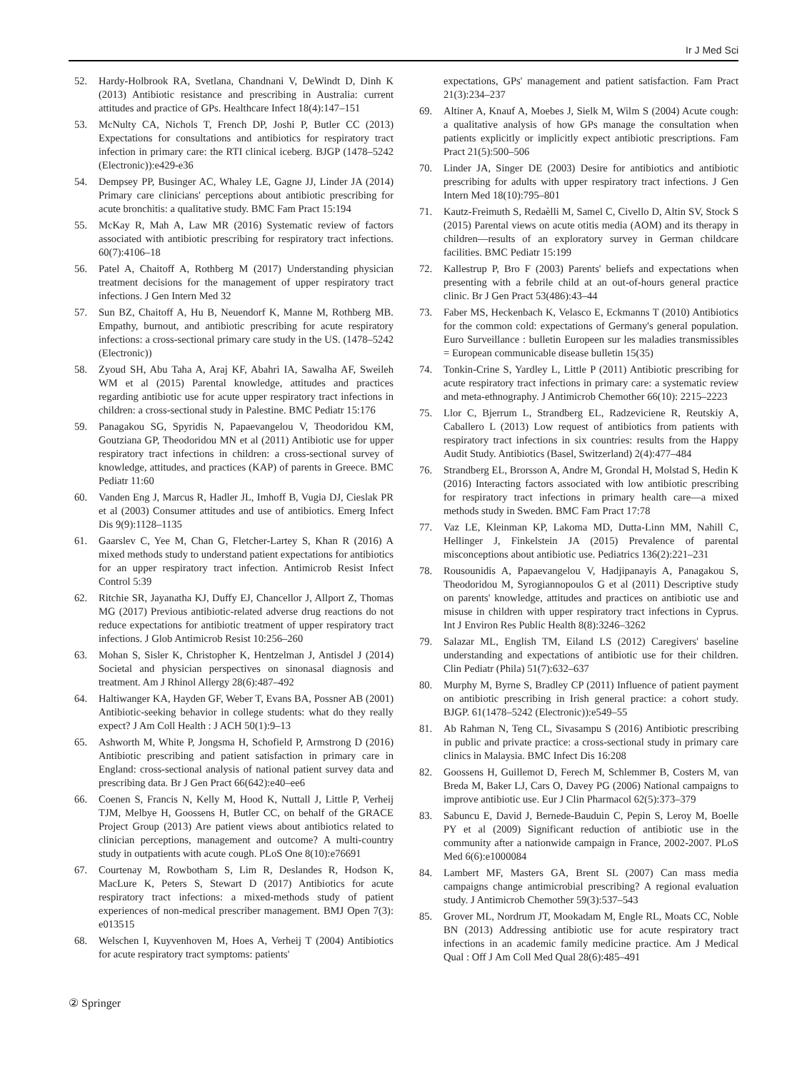Ir J Med Sci
52. Hardy-Holbrook RA, Svetlana, Chandnani V, DeWindt D, Dinh K (2013) Antibiotic resistance and prescribing in Australia: current attitudes and practice of GPs. Healthcare Infect 18(4):147–151
53. McNulty CA, Nichols T, French DP, Joshi P, Butler CC (2013) Expectations for consultations and antibiotics for respiratory tract infection in primary care: the RTI clinical iceberg. BJGP (1478–5242 (Electronic)):e429-e36
54. Dempsey PP, Businger AC, Whaley LE, Gagne JJ, Linder JA (2014) Primary care clinicians' perceptions about antibiotic prescribing for acute bronchitis: a qualitative study. BMC Fam Pract 15:194
55. McKay R, Mah A, Law MR (2016) Systematic review of factors associated with antibiotic prescribing for respiratory tract infections. 60(7):4106–18
56. Patel A, Chaitoff A, Rothberg M (2017) Understanding physician treatment decisions for the management of upper respiratory tract infections. J Gen Intern Med 32
57. Sun BZ, Chaitoff A, Hu B, Neuendorf K, Manne M, Rothberg MB. Empathy, burnout, and antibiotic prescribing for acute respiratory infections: a cross-sectional primary care study in the US. (1478–5242 (Electronic))
58. Zyoud SH, Abu Taha A, Araj KF, Abahri IA, Sawalha AF, Sweileh WM et al (2015) Parental knowledge, attitudes and practices regarding antibiotic use for acute upper respiratory tract infections in children: a cross-sectional study in Palestine. BMC Pediatr 15:176
59. Panagakou SG, Spyridis N, Papaevangelou V, Theodoridou KM, Goutziana GP, Theodoridou MN et al (2011) Antibiotic use for upper respiratory tract infections in children: a cross-sectional survey of knowledge, attitudes, and practices (KAP) of parents in Greece. BMC Pediatr 11:60
60. Vanden Eng J, Marcus R, Hadler JL, Imhoff B, Vugia DJ, Cieslak PR et al (2003) Consumer attitudes and use of antibiotics. Emerg Infect Dis 9(9):1128–1135
61. Gaarslev C, Yee M, Chan G, Fletcher-Lartey S, Khan R (2016) A mixed methods study to understand patient expectations for antibiotics for an upper respiratory tract infection. Antimicrob Resist Infect Control 5:39
62. Ritchie SR, Jayanatha KJ, Duffy EJ, Chancellor J, Allport Z, Thomas MG (2017) Previous antibiotic-related adverse drug reactions do not reduce expectations for antibiotic treatment of upper respiratory tract infections. J Glob Antimicrob Resist 10:256–260
63. Mohan S, Sisler K, Christopher K, Hentzelman J, Antisdel J (2014) Societal and physician perspectives on sinonasal diagnosis and treatment. Am J Rhinol Allergy 28(6):487–492
64. Haltiwanger KA, Hayden GF, Weber T, Evans BA, Possner AB (2001) Antibiotic-seeking behavior in college students: what do they really expect? J Am Coll Health : J ACH 50(1):9–13
65. Ashworth M, White P, Jongsma H, Schofield P, Armstrong D (2016) Antibiotic prescribing and patient satisfaction in primary care in England: cross-sectional analysis of national patient survey data and prescribing data. Br J Gen Pract 66(642):e40–ee6
66. Coenen S, Francis N, Kelly M, Hood K, Nuttall J, Little P, Verheij TJM, Melbye H, Goossens H, Butler CC, on behalf of the GRACE Project Group (2013) Are patient views about antibiotics related to clinician perceptions, management and outcome? A multi-country study in outpatients with acute cough. PLoS One 8(10):e76691
67. Courtenay M, Rowbotham S, Lim R, Deslandes R, Hodson K, MacLure K, Peters S, Stewart D (2017) Antibiotics for acute respiratory tract infections: a mixed-methods study of patient experiences of non-medical prescriber management. BMJ Open 7(3): e013515
68. Welschen I, Kuyvenhoven M, Hoes A, Verheij T (2004) Antibiotics for acute respiratory tract symptoms: patients'
expectations, GPs' management and patient satisfaction. Fam Pract 21(3):234–237
69. Altiner A, Knauf A, Moebes J, Sielk M, Wilm S (2004) Acute cough: a qualitative analysis of how GPs manage the consultation when patients explicitly or implicitly expect antibiotic prescriptions. Fam Pract 21(5):500–506
70. Linder JA, Singer DE (2003) Desire for antibiotics and antibiotic prescribing for adults with upper respiratory tract infections. J Gen Intern Med 18(10):795–801
71. Kautz-Freimuth S, Redaèlli M, Samel C, Civello D, Altin SV, Stock S (2015) Parental views on acute otitis media (AOM) and its therapy in children—results of an exploratory survey in German childcare facilities. BMC Pediatr 15:199
72. Kallestrup P, Bro F (2003) Parents' beliefs and expectations when presenting with a febrile child at an out-of-hours general practice clinic. Br J Gen Pract 53(486):43–44
73. Faber MS, Heckenbach K, Velasco E, Eckmanns T (2010) Antibiotics for the common cold: expectations of Germany's general population. Euro Surveillance : bulletin Europeen sur les maladies transmissibles = European communicable disease bulletin 15(35)
74. Tonkin-Crine S, Yardley L, Little P (2011) Antibiotic prescribing for acute respiratory tract infections in primary care: a systematic review and meta-ethnography. J Antimicrob Chemother 66(10): 2215–2223
75. Llor C, Bjerrum L, Strandberg EL, Radzeviciene R, Reutskiy A, Caballero L (2013) Low request of antibiotics from patients with respiratory tract infections in six countries: results from the Happy Audit Study. Antibiotics (Basel, Switzerland) 2(4):477–484
76. Strandberg EL, Brorsson A, Andre M, Grondal H, Molstad S, Hedin K (2016) Interacting factors associated with low antibiotic prescribing for respiratory tract infections in primary health care—a mixed methods study in Sweden. BMC Fam Pract 17:78
77. Vaz LE, Kleinman KP, Lakoma MD, Dutta-Linn MM, Nahill C, Hellinger J, Finkelstein JA (2015) Prevalence of parental misconceptions about antibiotic use. Pediatrics 136(2):221–231
78. Rousounidis A, Papaevangelou V, Hadjipanayis A, Panagakou S, Theodoridou M, Syrogiannopoulos G et al (2011) Descriptive study on parents' knowledge, attitudes and practices on antibiotic use and misuse in children with upper respiratory tract infections in Cyprus. Int J Environ Res Public Health 8(8):3246–3262
79. Salazar ML, English TM, Eiland LS (2012) Caregivers' baseline understanding and expectations of antibiotic use for their children. Clin Pediatr (Phila) 51(7):632–637
80. Murphy M, Byrne S, Bradley CP (2011) Influence of patient payment on antibiotic prescribing in Irish general practice: a cohort study. BJGP. 61(1478–5242 (Electronic)):e549–55
81. Ab Rahman N, Teng CL, Sivasampu S (2016) Antibiotic prescribing in public and private practice: a cross-sectional study in primary care clinics in Malaysia. BMC Infect Dis 16:208
82. Goossens H, Guillemot D, Ferech M, Schlemmer B, Costers M, van Breda M, Baker LJ, Cars O, Davey PG (2006) National campaigns to improve antibiotic use. Eur J Clin Pharmacol 62(5):373–379
83. Sabuncu E, David J, Bernede-Bauduin C, Pepin S, Leroy M, Boelle PY et al (2009) Significant reduction of antibiotic use in the community after a nationwide campaign in France, 2002-2007. PLoS Med 6(6):e1000084
84. Lambert MF, Masters GA, Brent SL (2007) Can mass media campaigns change antimicrobial prescribing? A regional evaluation study. J Antimicrob Chemother 59(3):537–543
85. Grover ML, Nordrum JT, Mookadam M, Engle RL, Moats CC, Noble BN (2013) Addressing antibiotic use for acute respiratory tract infections in an academic family medicine practice. Am J Medical Qual : Off J Am Coll Med Qual 28(6):485–491
② Springer